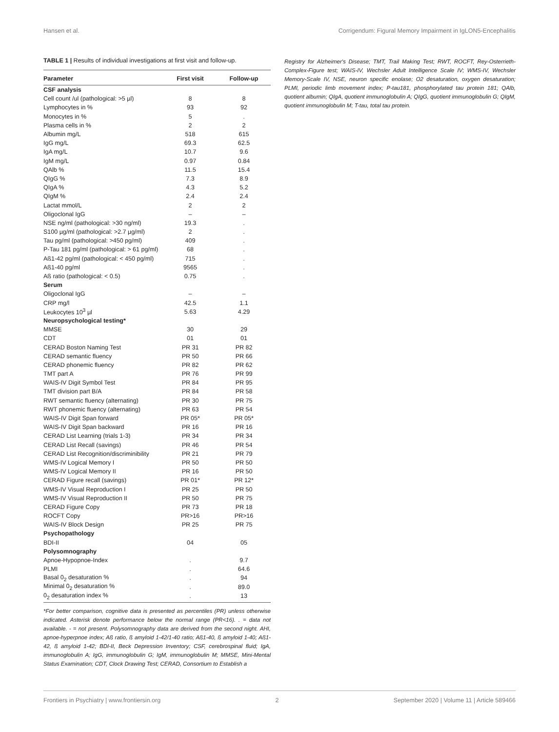Hansen et al. Corrigendum: Figural Memory Impairment in IgLON5-Encephalitis
TABLE 1 | Results of individual investigations at first visit and follow-up.
| Parameter | First visit | Follow-up |
| --- | --- | --- |
| CSF analysis | | |
| Cell count /ul (pathological: >5 µl) | 8 | 8 |
| Lymphocytes in % | 93 | 92 |
| Monocytes in % | 5 | . |
| Plasma cells in % | 2 | 2 |
| Albumin mg/L | 518 | 615 |
| IgG mg/L | 69.3 | 62.5 |
| IgA mg/L | 10.7 | 9.6 |
| IgM mg/L | 0.97 | 0.84 |
| QAlb % | 11.5 | 15.4 |
| QIgG % | 7.3 | 8.9 |
| QIgA % | 4.3 | 5.2 |
| QIgM % | 2.4 | 2.4 |
| Lactat mmol/L | 2 | 2 |
| Oligoclonal IgG | – | – |
| NSE ng/ml (pathological: >30 ng/ml) | 19.3 | . |
| S100 µg/ml (pathological: >2.7 µg/ml) | 2 | . |
| Tau pg/ml (pathological: >450 pg/ml) | 409 | . |
| P-Tau 181 pg/ml (pathological: > 61 pg/ml) | 68 | . |
| Aß1-42 pg/ml (pathological: < 450 pg/ml) | 715 | . |
| Aß1-40 pg/ml | 9565 | . |
| Aß ratio (pathological: < 0.5) | 0.75 | . |
| Serum | | |
| Oligoclonal IgG | – | – |
| CRP mg/l | 42.5 | 1.1 |
| Leukocytes 10<sup>3</sup> µl | 5.63 | 4.29 |
| Neuropsychological testing* | | |
| MMSE | 30 | 29 |
| CDT | 01 | 01 |
| CERAD Boston Naming Test | PR 31 | PR 82 |
| CERAD semantic fluency | PR 50 | PR 66 |
| CERAD phonemic fluency | PR 82 | PR 62 |
| TMT part A | PR 76 | PR 99 |
| WAIS-IV Digit Symbol Test | PR 84 | PR 95 |
| TMT division part B/A | PR 84 | PR 58 |
| RWT semantic fluency (alternating) | PR 30 | PR 75 |
| RWT phonemic fluency (alternating) | PR 63 | PR 54 |
| WAIS-IV Digit Span forward | PR 05* | PR 05* |
| WAIS-IV Digit Span backward | PR 16 | PR 16 |
| CERAD List Learning (trials 1-3) | PR 34 | PR 34 |
| CERAD List Recall (savings) | PR 46 | PR 54 |
| CERAD List Recognition/discriminibility | PR 21 | PR 79 |
| WMS-IV Logical Memory I | PR 50 | PR 50 |
| WMS-IV Logical Memory II | PR 16 | PR 50 |
| CERAD Figure recall (savings) | PR 01* | PR 12* |
| WMS-IV Visual Reproduction I | PR 25 | PR 50 |
| WMS-IV Visual Reproduction II | PR 50 | PR 75 |
| CERAD Figure Copy | PR 73 | PR 18 |
| ROCFT Copy | PR>16 | PR>16 |
| WAIS-IV Block Design | PR 25 | PR 75 |
| Psychopathology | | |
| BDI-II | 04 | 05 |
| Polysomnography | | |
| Apnoe-Hypopnoe-Index | . | 9.7 |
| PLMI | . | 64.6 |
| Basal 0<sub>2</sub> desaturation % | . | 94 |
| Minimal 0<sub>2</sub> desaturation % | . | 89.0 |
| 0<sub>2</sub> desaturation index % | . | 13 |
*For better comparison, cognitive data is presented as percentiles (PR) unless otherwise indicated. Asterisk denote performance below the normal range (PR<16). . = data not available. - = not present. Polysomnography data are derived from the second night. AHI, apnoe-hyperpnoe index; Aß ratio, ß amyloid 1-42/1-40 ratio; Aß1-40, ß amyloid 1-40; Aß1-42, ß amyloid 1-42; BDI-II, Beck Depression Inventory; CSF, cerebrospinal fluid; IgA, immunoglobulin A; IgG, immunoglobulin G; IgM, immunoglobulin M; MMSE, Mini-Mental Status Examination; CDT, Clock Drawing Test; CERAD, Consortium to Establish a
Registry for Alzheimer's Disease; TMT, Trail Making Test; RWT, ROCFT, Rey-Osterrieth-Complex-Figure test; WAIS-IV, Wechsler Adult Intelligence Scale IV; WMS-IV, Wechsler Memory-Scale IV, NSE, neuron specific enolase; O2 desaturation, oxygen desaturation; PLMI, periodic limb movement index; P-tau181, phosphorylated tau protein 181; QAlb, quotient albumin; QIgA, quotient immunoglobulin A; QIgG, quotient immunoglobulin G; QIgM, quotient immunoglobulin M; T-tau, total tau protein.
Frontiers in Psychiatry | www.frontiersin.org 2 September 2020 | Volume 11 | Article 589466